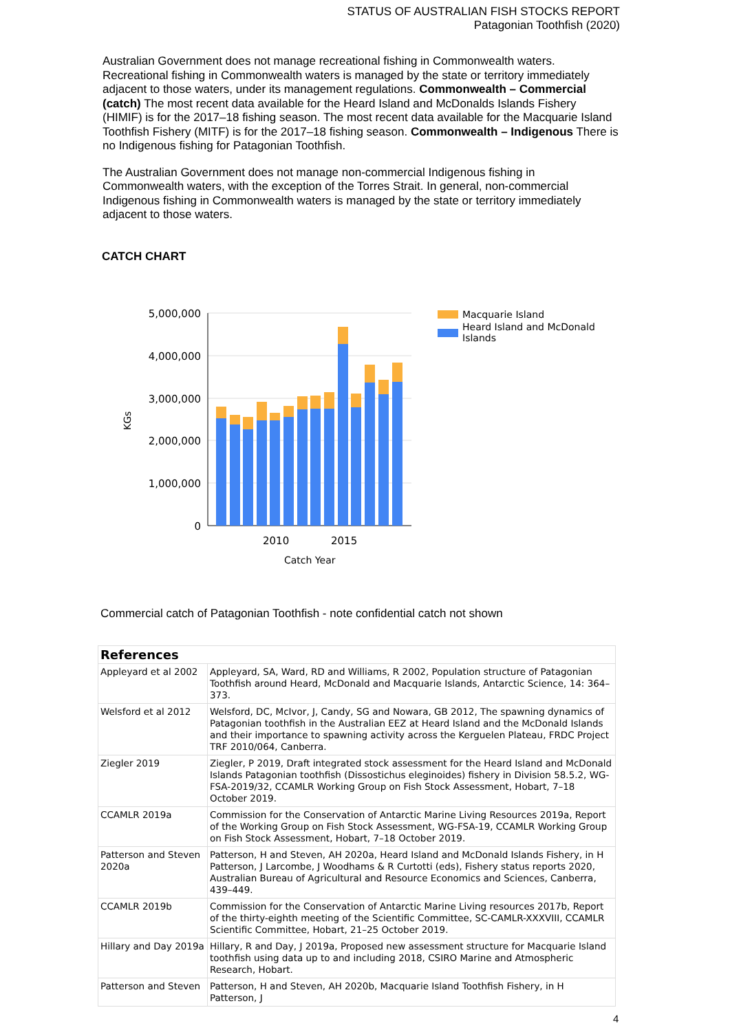STATUS OF AUSTRALIAN FISH STOCKS REPORT
Patagonian Toothfish (2020)
Australian Government does not manage recreational fishing in Commonwealth waters. Recreational fishing in Commonwealth waters is managed by the state or territory immediately adjacent to those waters, under its management regulations. Commonwealth – Commercial (catch) The most recent data available for the Heard Island and McDonalds Islands Fishery (HIMIF) is for the 2017–18 fishing season. The most recent data available for the Macquarie Island Toothfish Fishery (MITF) is for the 2017–18 fishing season. Commonwealth – Indigenous There is no Indigenous fishing for Patagonian Toothfish.
The Australian Government does not manage non-commercial Indigenous fishing in Commonwealth waters, with the exception of the Torres Strait. In general, non-commercial Indigenous fishing in Commonwealth waters is managed by the state or territory immediately adjacent to those waters.
CATCH CHART
5,000,000
4,000,000
3,000,000
2,000,000
1,000,000
0
2010
2015
Catch Year
KGs
Macquarie Island
Heard Island and McDonald
Islands
Commercial catch of Patagonian Toothfish - note confidential catch not shown
| References | |
| --- | --- |
| Appleyard et al 2002 | Appleyard, SA, Ward, RD and Williams, R 2002, Population structure of Patagonian Toothfish around Heard, McDonald and Macquarie Islands, Antarctic Science, 14: 364–373. |
| Welsford et al 2012 | Welsford, DC, McIvor, J, Candy, SG and Nowara, GB 2012, The spawning dynamics of Patagonian toothfish in the Australian EEZ at Heard Island and the McDonald Islands and their importance to spawning activity across the Kerguelen Plateau, FRDC Project TRF 2010/064, Canberra. |
| Ziegler 2019 | Ziegler, P 2019, Draft integrated stock assessment for the Heard Island and McDonald Islands Patagonian toothfish (Dissostichus eleginoides) fishery in Division 58.5.2, WG-FSA-2019/32, CCAMLR Working Group on Fish Stock Assessment, Hobart, 7–18 October 2019. |
| CCAMLR 2019a | Commission for the Conservation of Antarctic Marine Living Resources 2019a, Report of the Working Group on Fish Stock Assessment, WG-FSA-19, CCAMLR Working Group on Fish Stock Assessment, Hobart, 7–18 October 2019. |
| Patterson and Steven 2020a | Patterson, H and Steven, AH 2020a, Heard Island and McDonald Islands Fishery, in H Patterson, J Larcombe, J Woodhams & R Curtotti (eds), Fishery status reports 2020, Australian Bureau of Agricultural and Resource Economics and Sciences, Canberra, 439–449. |
| CCAMLR 2019b | Commission for the Conservation of Antarctic Marine Living resources 2017b, Report of the thirty-eighth meeting of the Scientific Committee, SC-CAMLR-XXXVIII, CCAMLR Scientific Committee, Hobart, 21–25 October 2019. |
| Hillary and Day 2019a | Hillary, R and Day, J 2019a, Proposed new assessment structure for Macquarie Island toothfish using data up to and including 2018, CSIRO Marine and Atmospheric Research, Hobart. |
| Patterson and Steven | Patterson, H and Steven, AH 2020b, Macquarie Island Toothfish Fishery, in H Patterson, J |
4